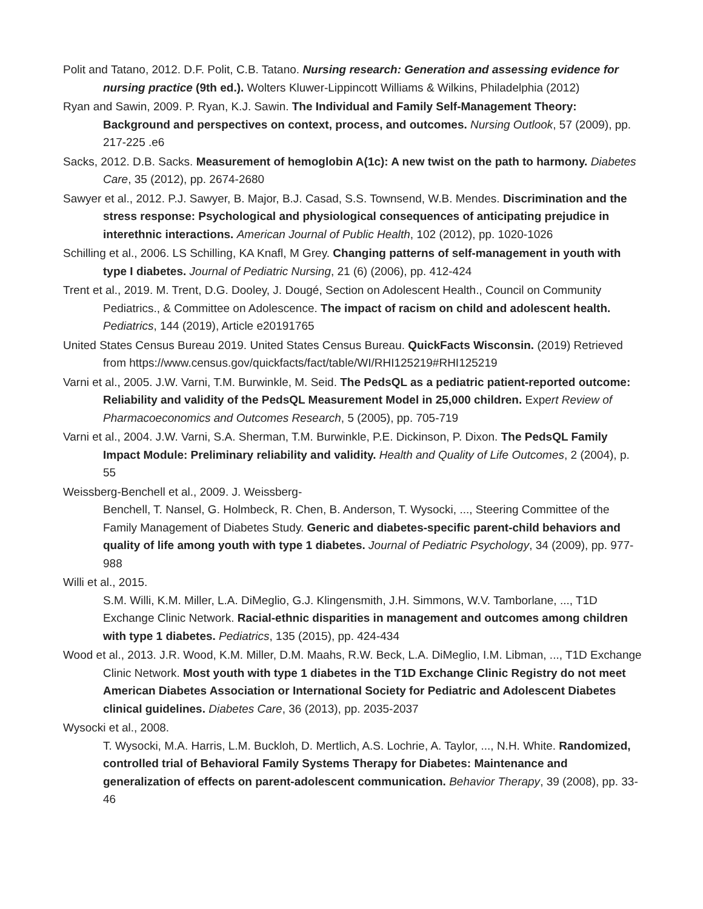Polit and Tatano, 2012. D.F. Polit, C.B. Tatano. Nursing research: Generation and assessing evidence for nursing practice (9th ed.). Wolters Kluwer-Lippincott Williams & Wilkins, Philadelphia (2012)
Ryan and Sawin, 2009. P. Ryan, K.J. Sawin. The Individual and Family Self-Management Theory: Background and perspectives on context, process, and outcomes. Nursing Outlook, 57 (2009), pp. 217-225 .e6
Sacks, 2012. D.B. Sacks. Measurement of hemoglobin A(1c): A new twist on the path to harmony. Diabetes Care, 35 (2012), pp. 2674-2680
Sawyer et al., 2012. P.J. Sawyer, B. Major, B.J. Casad, S.S. Townsend, W.B. Mendes. Discrimination and the stress response: Psychological and physiological consequences of anticipating prejudice in interethnic interactions. American Journal of Public Health, 102 (2012), pp. 1020-1026
Schilling et al., 2006. LS Schilling, KA Knafl, M Grey. Changing patterns of self-management in youth with type I diabetes. Journal of Pediatric Nursing, 21 (6) (2006), pp. 412-424
Trent et al., 2019. M. Trent, D.G. Dooley, J. Dougé, Section on Adolescent Health., Council on Community Pediatrics., & Committee on Adolescence. The impact of racism on child and adolescent health. Pediatrics, 144 (2019), Article e20191765
United States Census Bureau 2019. United States Census Bureau. QuickFacts Wisconsin. (2019) Retrieved from https://www.census.gov/quickfacts/fact/table/WI/RHI125219#RHI125219
Varni et al., 2005. J.W. Varni, T.M. Burwinkle, M. Seid. The PedsQL as a pediatric patient-reported outcome: Reliability and validity of the PedsQL Measurement Model in 25,000 children. Expert Review of Pharmacoeconomics and Outcomes Research, 5 (2005), pp. 705-719
Varni et al., 2004. J.W. Varni, S.A. Sherman, T.M. Burwinkle, P.E. Dickinson, P. Dixon. The PedsQL Family Impact Module: Preliminary reliability and validity. Health and Quality of Life Outcomes, 2 (2004), p. 55
Weissberg-Benchell et al., 2009. J. Weissberg-
Benchell, T. Nansel, G. Holmbeck, R. Chen, B. Anderson, T. Wysocki, ..., Steering Committee of the Family Management of Diabetes Study. Generic and diabetes-specific parent-child behaviors and quality of life among youth with type 1 diabetes. Journal of Pediatric Psychology, 34 (2009), pp. 977-988
Willi et al., 2015.
S.M. Willi, K.M. Miller, L.A. DiMeglio, G.J. Klingensmith, J.H. Simmons, W.V. Tamborlane, ..., T1D Exchange Clinic Network. Racial-ethnic disparities in management and outcomes among children with type 1 diabetes. Pediatrics, 135 (2015), pp. 424-434
Wood et al., 2013. J.R. Wood, K.M. Miller, D.M. Maahs, R.W. Beck, L.A. DiMeglio, I.M. Libman, ..., T1D Exchange Clinic Network. Most youth with type 1 diabetes in the T1D Exchange Clinic Registry do not meet American Diabetes Association or International Society for Pediatric and Adolescent Diabetes clinical guidelines. Diabetes Care, 36 (2013), pp. 2035-2037
Wysocki et al., 2008.
T. Wysocki, M.A. Harris, L.M. Buckloh, D. Mertlich, A.S. Lochrie, A. Taylor, ..., N.H. White. Randomized, controlled trial of Behavioral Family Systems Therapy for Diabetes: Maintenance and generalization of effects on parent-adolescent communication. Behavior Therapy, 39 (2008), pp. 33-46